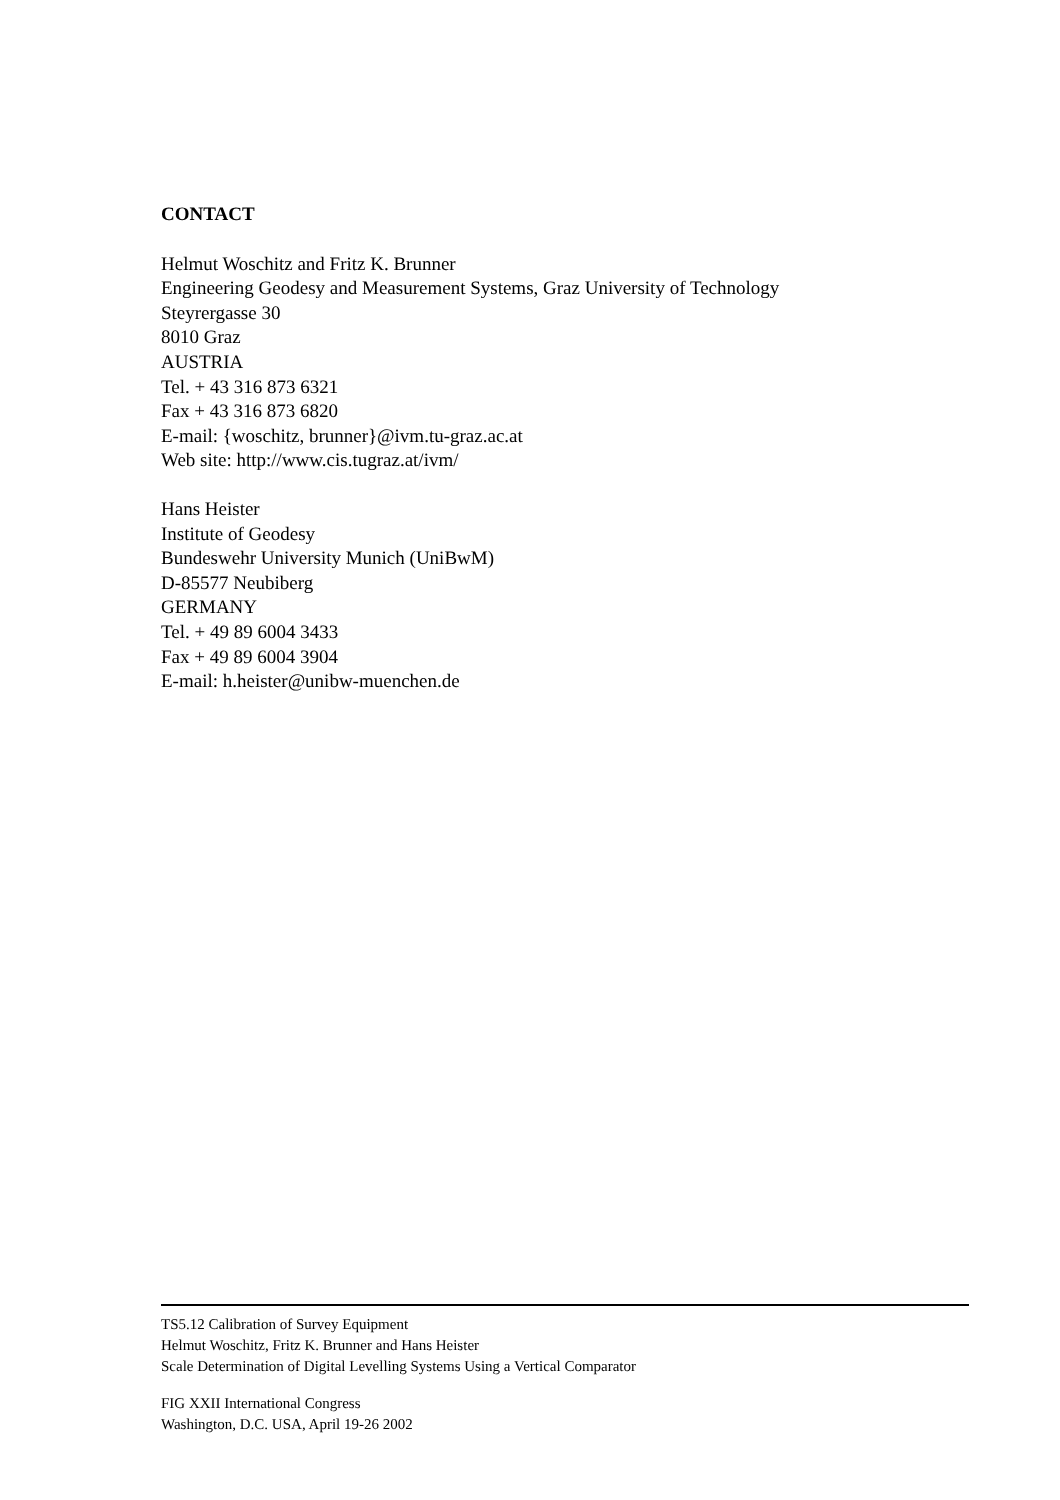CONTACT
Helmut Woschitz and Fritz K. Brunner
Engineering Geodesy and Measurement Systems, Graz University of Technology
Steyrergasse 30
8010 Graz
AUSTRIA
Tel. + 43 316 873 6321
Fax + 43 316 873 6820
E-mail: {woschitz, brunner}@ivm.tu-graz.ac.at
Web site: http://www.cis.tugraz.at/ivm/
Hans Heister
Institute of Geodesy
Bundeswehr University Munich (UniBwM)
D-85577 Neubiberg
GERMANY
Tel. + 49 89 6004 3433
Fax + 49 89 6004 3904
E-mail: h.heister@unibw-muenchen.de
TS5.12 Calibration of Survey Equipment
Helmut Woschitz, Fritz K. Brunner and Hans Heister
Scale Determination of Digital Levelling Systems Using a Vertical Comparator
FIG XXII International Congress
Washington, D.C. USA, April 19-26 2002